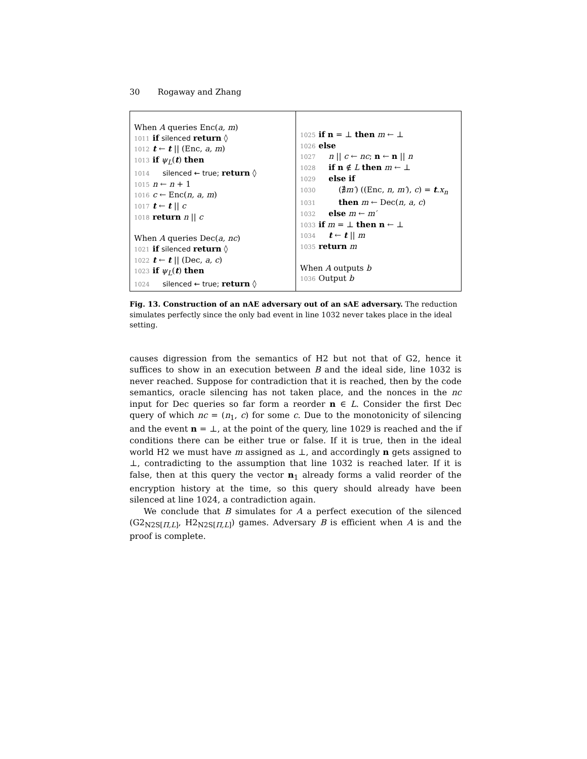30 Rogaway and Zhang
When A queries Enc(a, m)
1011 if silenced return ◊
1012 t ← t || (Enc, a, m)
1013 if ψ<sub>L</sub>(t) then
1014 silenced ← true; return ◊
1015 n ← n + 1
1016 c ← Enc(n, a, m)
1017 t ← t || c
1018 return n || c
When A queries Dec(a, nc)
1021 if silenced return ◊
1022 t ← t || (Dec, a, c)
1023 if ψ<sub>L</sub>(t) then
1024 silenced ← true; return ◊
1025 if n = ⊥ then m ← ⊥
1026 else
1027 n || c ← nc; n ← n || n
1028 if n ∉ L then m ← ⊥
1029 else if
1030 (∄m′) ((Enc, n, m′), c) = t.x<sub>n</sub>
1031 then m ← Dec(n, a, c)
1032 else m ← m′
1033 if m = ⊥ then n ← ⊥
1034 t ← t || m
1035 return m
When A outputs b
1036 Output b
Fig. 13. Construction of an nAE adversary out of an sAE adversary. The reduction simulates perfectly since the only bad event in line 1032 never takes place in the ideal setting.
causes digression from the semantics of H2 but not that of G2, hence it suffices to show in an execution between B and the ideal side, line 1032 is never reached. Suppose for contradiction that it is reached, then by the code semantics, oracle silencing has not taken place, and the nonces in the nc input for Dec queries so far form a reorder n ∈ L. Consider the first Dec query of which nc = (n<sub>1</sub>, c) for some c. Due to the monotonicity of silencing and the event n = ⊥, at the point of the query, line 1029 is reached and the if conditions there can be either true or false. If it is true, then in the ideal world H2 we must have m assigned as ⊥, and accordingly n gets assigned to ⊥, contradicting to the assumption that line 1032 is reached later. If it is false, then at this query the vector n<sub>1</sub> already forms a valid reorder of the encryption history at the time, so this query should already have been silenced at line 1024, a contradiction again.
We conclude that B simulates for A a perfect execution of the silenced (G2<sub>N2S[Π,L]</sub>, H2<sub>N2S[Π,L]</sub>) games. Adversary B is efficient when A is and the proof is complete.